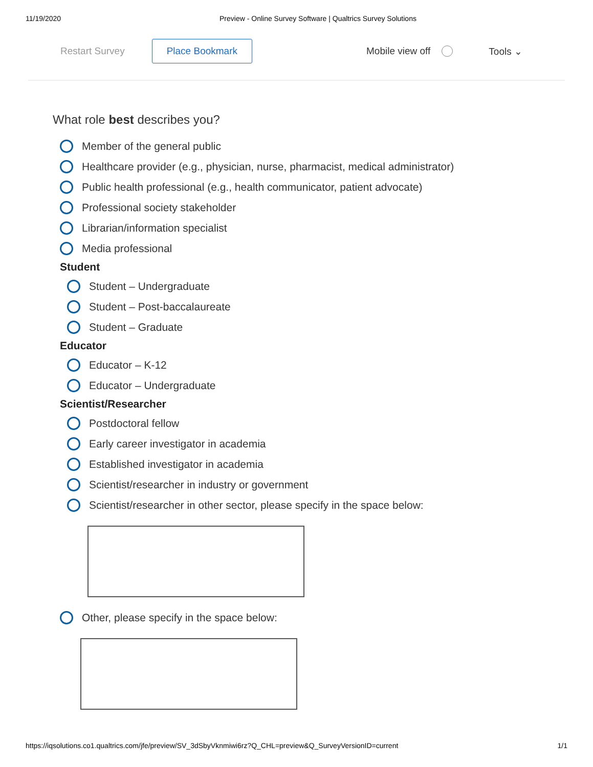11/19/2020 Preview - Online Survey Software | Qualtrics Survey Solutions
Restart Survey Place Bookmark Mobile view off Tools ⌄
What role best describes you?
Member of the general public
Healthcare provider (e.g., physician, nurse, pharmacist, medical administrator)
Public health professional (e.g., health communicator, patient advocate)
Professional society stakeholder
Librarian/information specialist
Media professional
Student
Student – Undergraduate
Student – Post-baccalaureate
Student – Graduate
Educator
Educator – K-12
Educator – Undergraduate
Scientist/Researcher
Postdoctoral fellow
Early career investigator in academia
Established investigator in academia
Scientist/researcher in industry or government
Scientist/researcher in other sector, please specify in the space below:
Other, please specify in the space below:
https://iqsolutions.co1.qualtrics.com/jfe/preview/SV_3dSbyVknmiwi6rz?Q_CHL=preview&Q_SurveyVersionID=current 1/1